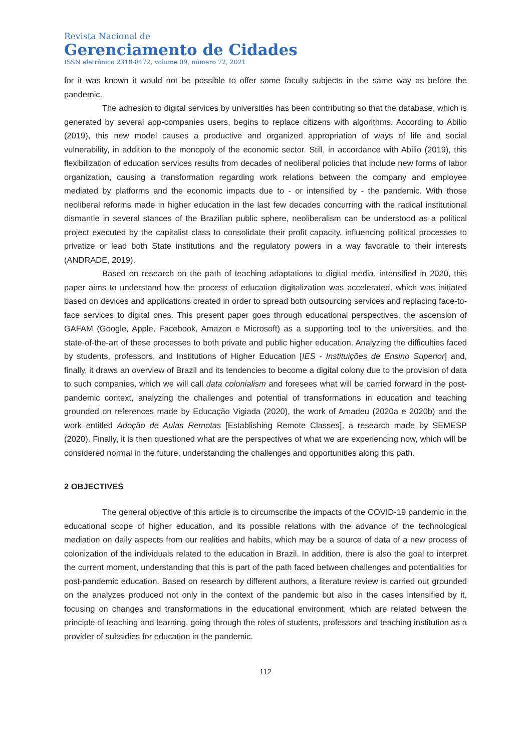Revista Nacional de
Gerenciamento de Cidades
ISSN eletrônico 2318-8472, volume 09, número 72, 2021
for it was known it would not be possible to offer some faculty subjects in the same way as before the pandemic.
The adhesion to digital services by universities has been contributing so that the database, which is generated by several app-companies users, begins to replace citizens with algorithms. According to Abilio (2019), this new model causes a productive and organized appropriation of ways of life and social vulnerability, in addition to the monopoly of the economic sector. Still, in accordance with Abilio (2019), this flexibilization of education services results from decades of neoliberal policies that include new forms of labor organization, causing a transformation regarding work relations between the company and employee mediated by platforms and the economic impacts due to - or intensified by - the pandemic. With those neoliberal reforms made in higher education in the last few decades concurring with the radical institutional dismantle in several stances of the Brazilian public sphere, neoliberalism can be understood as a political project executed by the capitalist class to consolidate their profit capacity, influencing political processes to privatize or lead both State institutions and the regulatory powers in a way favorable to their interests (ANDRADE, 2019).
Based on research on the path of teaching adaptations to digital media, intensified in 2020, this paper aims to understand how the process of education digitalization was accelerated, which was initiated based on devices and applications created in order to spread both outsourcing services and replacing face-to-face services to digital ones. This present paper goes through educational perspectives, the ascension of GAFAM (Google, Apple, Facebook, Amazon e Microsoft) as a supporting tool to the universities, and the state-of-the-art of these processes to both private and public higher education. Analyzing the difficulties faced by students, professors, and Institutions of Higher Education [IES - Instituições de Ensino Superior] and, finally, it draws an overview of Brazil and its tendencies to become a digital colony due to the provision of data to such companies, which we will call data colonialism and foresees what will be carried forward in the post-pandemic context, analyzing the challenges and potential of transformations in education and teaching grounded on references made by Educação Vigiada (2020), the work of Amadeu (2020a e 2020b) and the work entitled Adoção de Aulas Remotas [Establishing Remote Classes], a research made by SEMESP (2020). Finally, it is then questioned what are the perspectives of what we are experiencing now, which will be considered normal in the future, understanding the challenges and opportunities along this path.
2 OBJECTIVES
The general objective of this article is to circumscribe the impacts of the COVID-19 pandemic in the educational scope of higher education, and its possible relations with the advance of the technological mediation on daily aspects from our realities and habits, which may be a source of data of a new process of colonization of the individuals related to the education in Brazil. In addition, there is also the goal to interpret the current moment, understanding that this is part of the path faced between challenges and potentialities for post-pandemic education. Based on research by different authors, a literature review is carried out grounded on the analyzes produced not only in the context of the pandemic but also in the cases intensified by it, focusing on changes and transformations in the educational environment, which are related between the principle of teaching and learning, going through the roles of students, professors and teaching institution as a provider of subsidies for education in the pandemic.
112